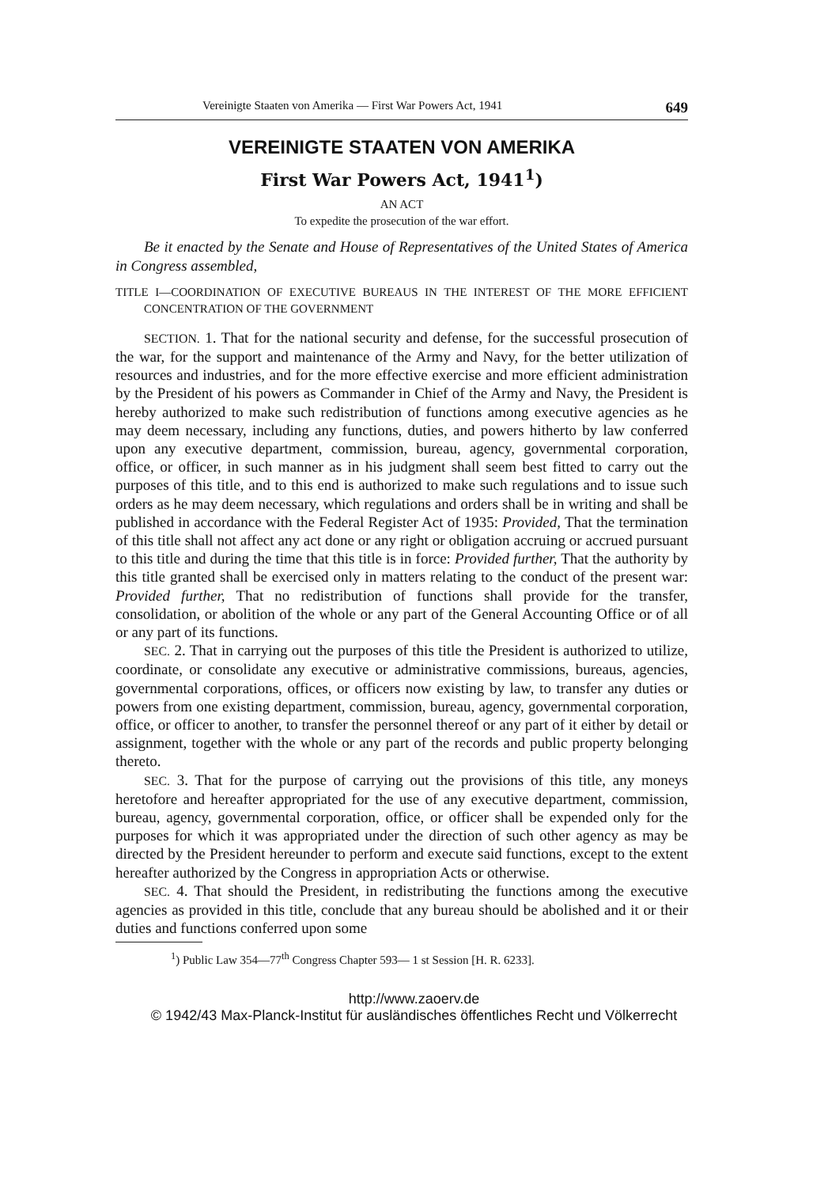Vereinigte Staaten von Amerika — First War Powers Act, 1941 649
VEREINIGTE STAATEN VON AMERIKA
First War Powers Act, 1941<sup>1</sup>)
AN ACT
To expedite the prosecution of the war effort.
Be it enacted by the Senate and House of Representatives of the United States of America in Congress assembled,
TITLE I—COORDINATION OF EXECUTIVE BUREAUS IN THE INTEREST OF THE MORE EFFICIENT CONCENTRATION OF THE GOVERNMENT
SECTION. 1. That for the national security and defense, for the successful prosecution of the war, for the support and maintenance of the Army and Navy, for the better utilization of resources and industries, and for the more effective exercise and more efficient administration by the President of his powers as Commander in Chief of the Army and Navy, the President is hereby authorized to make such redistribution of functions among executive agencies as he may deem necessary, including any functions, duties, and powers hitherto by law conferred upon any executive department, commission, bureau, agency, governmental corporation, office, or officer, in such manner as in his judgment shall seem best fitted to carry out the purposes of this title, and to this end is authorized to make such regulations and to issue such orders as he may deem necessary, which regulations and orders shall be in writing and shall be published in accordance with the Federal Register Act of 1935: Provided, That the termination of this title shall not affect any act done or any right or obligation accruing or accrued pursuant to this title and during the time that this title is in force: Provided further, That the authority by this title granted shall be exercised only in matters relating to the conduct of the present war: Provided further, That no redistribution of functions shall provide for the transfer, consolidation, or abolition of the whole or any part of the General Accounting Office or of all or any part of its functions.
SEC. 2. That in carrying out the purposes of this title the President is authorized to utilize, coordinate, or consolidate any executive or administrative commissions, bureaus, agencies, governmental corporations, offices, or officers now existing by law, to transfer any duties or powers from one existing department, commission, bureau, agency, governmental corporation, office, or officer to another, to transfer the personnel thereof or any part of it either by detail or assignment, together with the whole or any part of the records and public property belonging thereto.
SEC. 3. That for the purpose of carrying out the provisions of this title, any moneys heretofore and hereafter appropriated for the use of any executive department, commission, bureau, agency, governmental corporation, office, or officer shall be expended only for the purposes for which it was appropriated under the direction of such other agency as may be directed by the President hereunder to perform and execute said functions, except to the extent hereafter authorized by the Congress in appropriation Acts or otherwise.
SEC. 4. That should the President, in redistributing the functions among the executive agencies as provided in this title, conclude that any bureau should be abolished and it or their duties and functions conferred upon some
<sup>1</sup>) Public Law 354—77<sup>th</sup> Congress Chapter 593— 1 st Session [H. R. 6233].
http://www.zaoerv.de
© 1942/43 Max-Planck-Institut für ausländisches öffentliches Recht und Völkerrecht